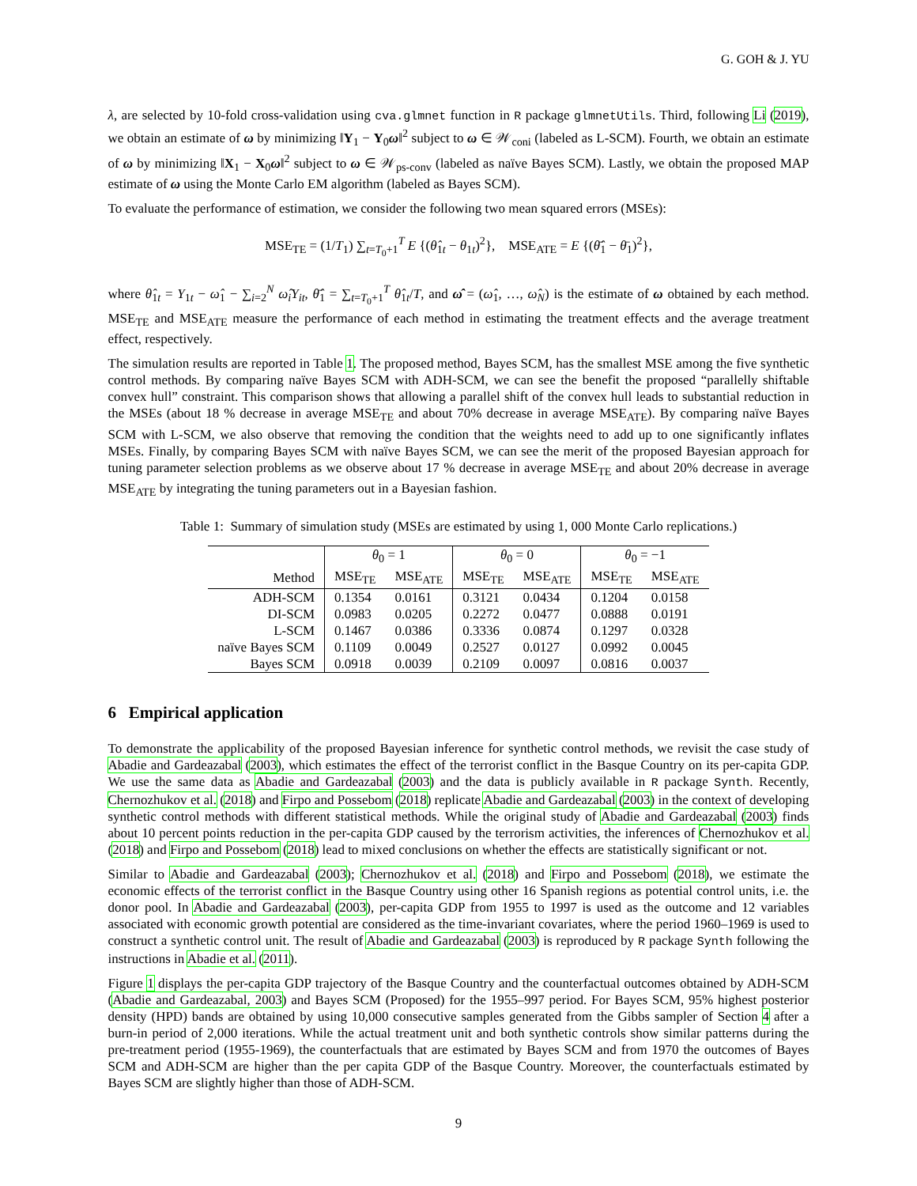G. GOH & J. YU
λ, are selected by 10-fold cross-validation using cva.glmnet function in R package glmnetUtils. Third, following Li (2019), we obtain an estimate of ω by minimizing ‖Y<sub>1</sub> − Y<sub>0</sub>ω‖<sup>2</sup> subject to ω ∈ 𝒲<sub>coni</sub> (labeled as L-SCM). Fourth, we obtain an estimate of ω by minimizing ‖X<sub>1</sub> − X<sub>0</sub>ω‖<sup>2</sup> subject to ω ∈ 𝒲<sub>ps-conv</sub> (labeled as naïve Bayes SCM). Lastly, we obtain the proposed MAP estimate of ω using the Monte Carlo EM algorithm (labeled as Bayes SCM).
To evaluate the performance of estimation, we consider the following two mean squared errors (MSEs):
MSE<sub>TE</sub> = (1/T<sub>1</sub>) ∑<sub>t=T<sub>0</sub>+1</sub><sup>T</sup> E {(θ̂<sub>1t</sub> − θ<sub>1t</sub>)<sup>2</sup>}, MSE<sub>ATE</sub> = E {(θ̂̄<sub>1</sub> − θ̄<sub>1</sub>)<sup>2</sup>},
where θ̂<sub>1t</sub> = Y<sub>1t</sub> − ω̂<sub>1</sub> − ∑<sub>i=2</sub><sup>N</sup> ω̂<sub>i</sub>Y<sub>it</sub>, θ̂̄<sub>1</sub> = ∑<sub>t=T<sub>0</sub>+1</sub><sup>T</sup> θ̂<sub>1t</sub>/T, and ω̂ = (ω̂<sub>1</sub>, …, ω̂<sub>N</sub>) is the estimate of ω obtained by each method. MSE<sub>TE</sub> and MSE<sub>ATE</sub> measure the performance of each method in estimating the treatment effects and the average treatment effect, respectively.
The simulation results are reported in Table 1. The proposed method, Bayes SCM, has the smallest MSE among the five synthetic control methods. By comparing naïve Bayes SCM with ADH-SCM, we can see the benefit the proposed “parallelly shiftable convex hull” constraint. This comparison shows that allowing a parallel shift of the convex hull leads to substantial reduction in the MSEs (about 18 % decrease in average MSE<sub>TE</sub> and about 70% decrease in average MSE<sub>ATE</sub>). By comparing naïve Bayes SCM with L-SCM, we also observe that removing the condition that the weights need to add up to one significantly inflates MSEs. Finally, by comparing Bayes SCM with naïve Bayes SCM, we can see the merit of the proposed Bayesian approach for tuning parameter selection problems as we observe about 17 % decrease in average MSE<sub>TE</sub> and about 20% decrease in average MSE<sub>ATE</sub> by integrating the tuning parameters out in a Bayesian fashion.
Table 1: Summary of simulation study (MSEs are estimated by using 1, 000 Monte Carlo replications.)
| | θ<sub>0</sub> = 1 | | θ<sub>0</sub> = 0 | | θ<sub>0</sub> = −1 | |
| --- | --- | --- | --- | --- | --- | --- |
| Method | MSE<sub>TE</sub> | MSE<sub>ATE</sub> | MSE<sub>TE</sub> | MSE<sub>ATE</sub> | MSE<sub>TE</sub> | MSE<sub>ATE</sub> |
| ADH-SCM | 0.1354 | 0.0161 | 0.3121 | 0.0434 | 0.1204 | 0.0158 |
| DI-SCM | 0.0983 | 0.0205 | 0.2272 | 0.0477 | 0.0888 | 0.0191 |
| L-SCM | 0.1467 | 0.0386 | 0.3336 | 0.0874 | 0.1297 | 0.0328 |
| naïve Bayes SCM | 0.1109 | 0.0049 | 0.2527 | 0.0127 | 0.0992 | 0.0045 |
| Bayes SCM | 0.0918 | 0.0039 | 0.2109 | 0.0097 | 0.0816 | 0.0037 |
6 Empirical application
To demonstrate the applicability of the proposed Bayesian inference for synthetic control methods, we revisit the case study of Abadie and Gardeazabal (2003), which estimates the effect of the terrorist conflict in the Basque Country on its per-capita GDP. We use the same data as Abadie and Gardeazabal (2003) and the data is publicly available in R package Synth. Recently, Chernozhukov et al. (2018) and Firpo and Possebom (2018) replicate Abadie and Gardeazabal (2003) in the context of developing synthetic control methods with different statistical methods. While the original study of Abadie and Gardeazabal (2003) finds about 10 percent points reduction in the per-capita GDP caused by the terrorism activities, the inferences of Chernozhukov et al. (2018) and Firpo and Possebom (2018) lead to mixed conclusions on whether the effects are statistically significant or not.
Similar to Abadie and Gardeazabal (2003); Chernozhukov et al. (2018) and Firpo and Possebom (2018), we estimate the economic effects of the terrorist conflict in the Basque Country using other 16 Spanish regions as potential control units, i.e. the donor pool. In Abadie and Gardeazabal (2003), per-capita GDP from 1955 to 1997 is used as the outcome and 12 variables associated with economic growth potential are considered as the time-invariant covariates, where the period 1960–1969 is used to construct a synthetic control unit. The result of Abadie and Gardeazabal (2003) is reproduced by R package Synth following the instructions in Abadie et al. (2011).
Figure 1 displays the per-capita GDP trajectory of the Basque Country and the counterfactual outcomes obtained by ADH-SCM (Abadie and Gardeazabal, 2003) and Bayes SCM (Proposed) for the 1955–997 period. For Bayes SCM, 95% highest posterior density (HPD) bands are obtained by using 10,000 consecutive samples generated from the Gibbs sampler of Section 4 after a burn-in period of 2,000 iterations. While the actual treatment unit and both synthetic controls show similar patterns during the pre-treatment period (1955-1969), the counterfactuals that are estimated by Bayes SCM and from 1970 the outcomes of Bayes SCM and ADH-SCM are higher than the per capita GDP of the Basque Country. Moreover, the counterfactuals estimated by Bayes SCM are slightly higher than those of ADH-SCM.
9